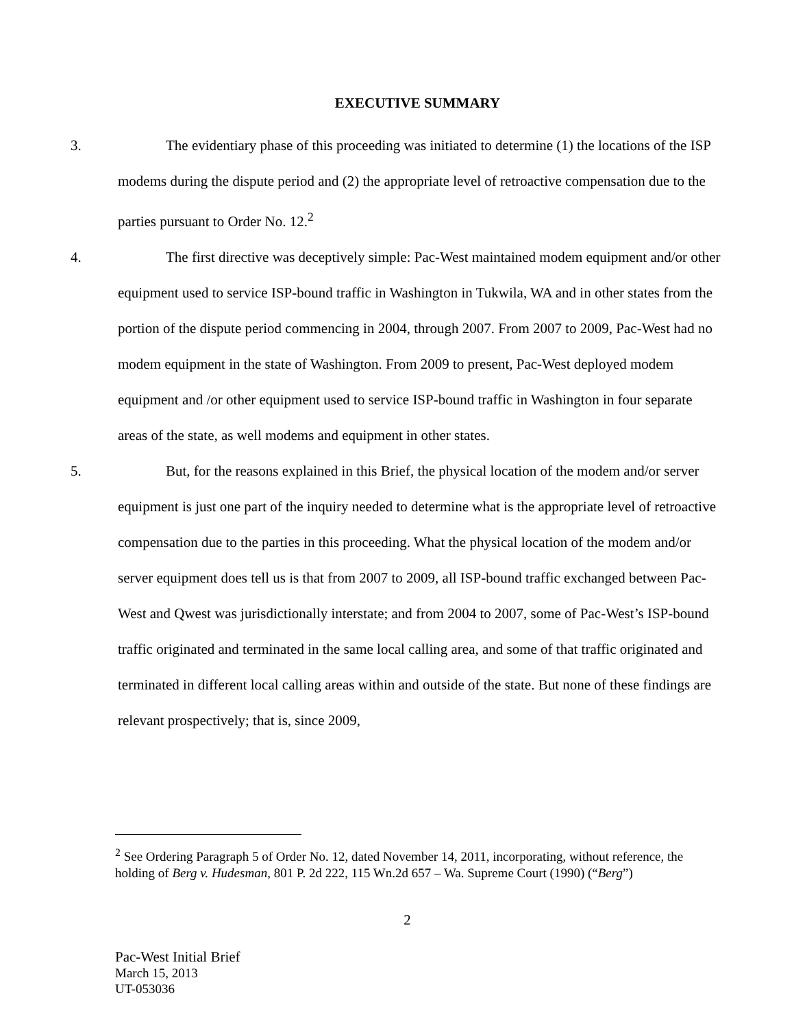EXECUTIVE SUMMARY
3. The evidentiary phase of this proceeding was initiated to determine (1) the locations of the ISP modems during the dispute period and (2) the appropriate level of retroactive compensation due to the parties pursuant to Order No. 12.<sup>2</sup>
4. The first directive was deceptively simple: Pac-West maintained modem equipment and/or other equipment used to service ISP-bound traffic in Washington in Tukwila, WA and in other states from the portion of the dispute period commencing in 2004, through 2007. From 2007 to 2009, Pac-West had no modem equipment in the state of Washington. From 2009 to present, Pac-West deployed modem equipment and /or other equipment used to service ISP-bound traffic in Washington in four separate areas of the state, as well modems and equipment in other states.
5. But, for the reasons explained in this Brief, the physical location of the modem and/or server equipment is just one part of the inquiry needed to determine what is the appropriate level of retroactive compensation due to the parties in this proceeding. What the physical location of the modem and/or server equipment does tell us is that from 2007 to 2009, all ISP-bound traffic exchanged between Pac-West and Qwest was jurisdictionally interstate; and from 2004 to 2007, some of Pac-West’s ISP-bound traffic originated and terminated in the same local calling area, and some of that traffic originated and terminated in different local calling areas within and outside of the state. But none of these findings are relevant prospectively; that is, since 2009,
<sup>2</sup> See Ordering Paragraph 5 of Order No. 12, dated November 14, 2011, incorporating, without reference, the holding of Berg v. Hudesman, 801 P. 2d 222, 115 Wn.2d 657 – Wa. Supreme Court (1990) (“Berg”)
2
Pac-West Initial Brief
March 15, 2013
UT-053036